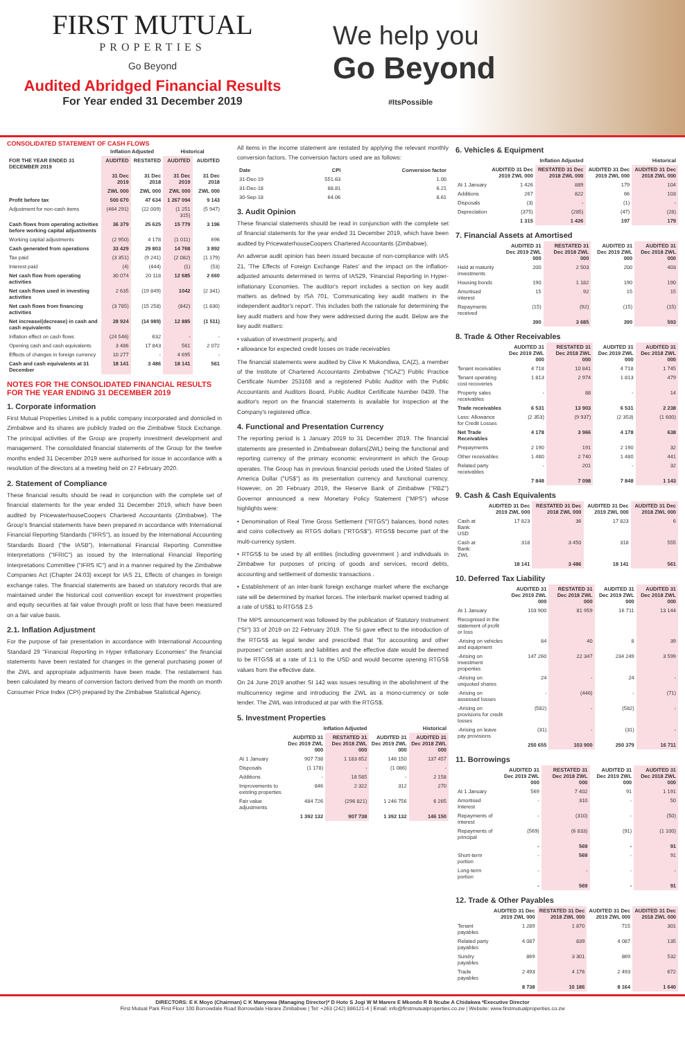FIRST MUTUAL
PROPERTIES
Go Beyond
Audited Abridged Financial Results
For Year ended 31 December 2019
We help you
Go Beyond
#ItsPossible
CONSOLIDATED STATEMENT OF CASH FLOWS
| | Inflation Adjusted | | Historical | |
| --- | --- | --- | --- | --- |
| FOR THE YEAR ENDED 31 DECEMBER 2019 | AUDITED | RESTATED | AUDITED | AUDITED |
| | 31 Dec 2019 | 31 Dec 2018 | 31 Dec 2019 | 31 Dec 2018 |
| | ZWL 000 | ZWL 000 | ZWL 000 | ZWL 000 |
| Profit before tax | 500 670 | 47 634 | 1 267 094 | 9 143 |
| Adjustment for non-cash items | (464 291) | (22 009) | (1 251 315) | (5 947) |
| Cash flows from operating activities before working capital adjustments | 36 379 | 25 625 | 15 779 | 3 196 |
| Working capital adjustments | (2 950) | 4 178 | (1 011) | 696 |
| Cash generated from operations | 33 429 | 29 803 | 14 768 | 3 892 |
| Tax paid | (3 351) | (9 241) | (2 082) | (1 179) |
| Interest paid | (4) | (444) | (1) | (53) |
| Net cash flow from operating activities | 30 074 | 20 118 | 12 685 | 2 660 |
| Net cash flows used in investing activities | 2 635 | (19 849) | 1042 | (2 341) |
| Net cash flows from financing activities | (3 785) | (15 258) | (842) | (1 830) |
| Net increase/(decrease) in cash and cash equivalents | 28 924 | (14 989) | 12 885 | (1 511) |
| Inflation effect on cash flows | (24 546) | 632 | - | - |
| Opening cash and cash equivalents | 3 486 | 17 843 | 561 | 2 072 |
| Effects of changes in foreign currency | 10 277 | - | 4 695 | - |
| Cash and cash equivalents at 31 December | 18 141 | 3 486 | 18 141 | 561 |
NOTES FOR THE CONSOLIDATED FINANCIAL RESULTS FOR THE YEAR ENDING 31 DECEMBER 2019
1. Corporate information
First Mutual Properties Limited is a public company incorporated and domiciled in Zimbabwe and its shares are publicly traded on the Zimbabwe Stock Exchange. The principal activities of the Group are property investment development and management. The consolidated financial statements of the Group for the twelve months ended 31 December 2019 were authorised for issue in accordance with a resolution of the directors at a meeting held on 27 February 2020.
2. Statement of Compliance
These financial results should be read in conjunction with the complete set of financial statements for the year ended 31 December 2019, which have been audited by PricewaterhouseCoopers Chartered Accountants (Zimbabwe). The Group's financial statements have been prepared in accordance with International Financial Reporting Standards ("IFRS"), as issued by the International Accounting Standards Board ("the IASB"), International Financial Reporting Committee Interpretations ("IFRIC") as issued by the International Financial Reporting Interpretations Committee ("IFRS IC") and in a manner required by the Zimbabwe Companies Act (Chapter 24:03) except for IAS 21, Effects of changes in foreign exchange rates. The financial statements are based on statutory records that are maintained under the historical cost convention except for investment properties and equity securities at fair value through profit or loss that have been measured on a fair value basis.
2.1. Inflation Adjustment
For the purpose of fair presentation in accordance with International Accounting Standard 29 "Financial Reporting in Hyper Inflationary Economies" the financial statements have been restated for changes in the general purchasing power of the ZWL and appropriate adjustments have been made. The restatement has been calculated by means of conversion factors derived from the month on month Consumer Price Index (CPI) prepared by the Zimbabwe Statistical Agency.
All items in the income statement are restated by applying the relevant monthly conversion factors. The conversion factors used are as follows:
| Date | CPI | Conversion factor |
| --- | --- | --- |
| 31-Dec-19 | 551.63 | 1.00 |
| 31-Dec-18 | 88.81 | 6.21 |
| 30-Sep-18 | 64.06 | 8.61 |
3. Audit Opinion
These financial statements should be read in conjunction with the complete set of financial statements for the year ended 31 December 2019, which have been audited by PricewaterhouseCoopers Chartered Accountants (Zimbabwe).
An adverse audit opinion has been issued because of non-compliance with IAS 21, 'The Effects of Foreign Exchange Rates' and the impact on the inflation-adjusted amounts determined in terms of IAS29, 'Financial Reporting in Hyper-inflationary Economies. The auditor's report includes a section on key audit matters as defined by ISA 701, 'Communicating key audit matters in the independent auditor's report'. This includes both the rationale for determining the key audit matters and how they were addressed during the audit. Below are the key audit matters:
• valuation of investment property, and
• allowance for expected credit losses on trade receivables
The financial statements were audited by Clive K Mukondiwa, CA(Z), a member of the Institute of Chartered Accountants Zimbabwe ("ICAZ") Public Practice Certificate Number 253168 and a registered Public Auditor with the Public Accountants and Auditors Board, Public Auditor Certificate Number 0439. The auditor's report on the financial statements is available for inspection at the Company's registered office.
4. Functional and Presentation Currency
The reporting period is 1 January 2019 to 31 December 2019. The financial statements are presented in Zimbabwean dollars(ZWL) being the functional and reporting currency of the primary economic environment in which the Group operates. The Group has in previous financial periods used the United States of America Dollar ("US$") as its presentation currency and functional currency. However, on 20 February 2019, the Reserve Bank of Zimbabwe ("RBZ") Governor announced a new Monetary Policy Statement ("MPS") whose highlights were:
• Denomination of Real Time Gross Settlement ("RTGS") balances, bond notes and coins collectively as RTGS dollars ("RTGS$"). RTGS$ become part of the multi-currency system.
• RTGS$ to be used by all entities (including government ) and individuals in Zimbabwe for purposes of pricing of goods and services, record debts, accounting and settlement of domestic transactions .
• Establishment of an inter-bank foreign exchange market where the exchange rate will be determined by market forces. The interbank market opened trading at a rate of US$1 to RTGS$ 2.5
The MPS announcement was followed by the publication of Statutory Instrument ("SI") 33 of 2019 on 22 February 2019. The SI gave effect to the introduction of the RTGS$ as legal tender and prescribed that "for accounting and other purposes" certain assets and liabilities and the effective date would be deemed to be RTGS$ at a rate of 1:1 to the USD and would become opening RTGS$ values from the effective date.
On 24 June 2019 another SI 142 was issues resulting in the abolishment of the multicurrency regime and introducing the ZWL as a mono-currency or sole tender. The ZWL was introduced at par with the RTGS$.
5. Investment Properties
| | Inflation Adjusted | | Historical | |
| --- | --- | --- | --- | --- |
| | AUDITED 31 Dec 2019 ZWL 000 | RESTATED 31 Dec 2018 ZWL 000 | AUDITED 31 Dec 2019 ZWL 000 | AUDITED 31 Dec 2018 ZWL 000 |
| At 1 January | 907 738 | 1 183 652 | 146 150 | 137 457 |
| Disposals | (1 178) | - | (1 086) | - |
| Additions | - | 18 585 | - | 2 158 |
| Improvements to existing properties | 846 | 2 322 | 312 | 270 |
| Fair value adjustments | 484 726 | (296 821) | 1 246 756 | 6 265 |
| | 1 392 132 | 907 738 | 1 392 132 | 146 150 |
6. Vehicles & Equipment
| | Inflation Adjusted | | Historical | |
| --- | --- | --- | --- | --- |
| | AUDITED 31 Dec 2019 ZWL 000 | RESTATED 31 Dec 2018 ZWL 000 | AUDITED 31 Dec 2019 ZWL 000 | AUDITED 31 Dec 2018 ZWL 000 |
| At 1 January | 1 426 | 889 | 179 | 104 |
| Additions | 267 | 822 | 66 | 103 |
| Disposals | (3) | - | (1) | - |
| Depreciation | (375) | (285) | (47) | (28) |
| | 1 315 | 1 426 | 197 | 179 |
7. Financial Assets at Amortised
| | AUDITED 31 Dec 2019 ZWL 000 | RESTATED 31 Dec 2018 ZWL 000 | AUDITED 31 Dec 2019 ZWL 000 | AUDITED 31 Dec 2018 ZWL 000 |
| --- | --- | --- | --- | --- |
| Held at maturity investments | 200 | 2 503 | 200 | 403 |
| Housing bonds | 190 | 1 182 | 190 | 190 |
| Amortised interest | 15 | 92 | 15 | 15 |
| Repayments received | (15) | (92) | (15) | (15) |
| | 390 | 3 685 | 390 | 593 |
8. Trade & Other Receivables
| | AUDITED 31 Dec 2019 ZWL 000 | RESTATED 31 Dec 2018 ZWL 000 | AUDITED 31 Dec 2019 ZWL 000 | AUDITED 31 Dec 2018 ZWL 000 |
| --- | --- | --- | --- | --- |
| Tenant receivables | 4 718 | 10 841 | 4 718 | 1 745 |
| Tenant operating cost recoveries | 1 813 | 2 974 | 1 813 | 479 |
| Property sales receivables | - | 88 | - | 14 |
| Trade receivables | 6 531 | 13 903 | 6 531 | 2 238 |
| Less: Allowance for Credit Losses | (2 353) | (9 937) | (2 353) | (1 600) |
| Net Trade Receivables | 4 178 | 3 966 | 4 178 | 638 |
| Prepayments | 2 190 | 191 | 2 190 | 32 |
| Other receivables | 1 480 | 2 740 | 1 480 | 441 |
| Related party receivables | - | 201 | - | 32 |
| | 7 848 | 7 098 | 7 848 | 1 143 |
9. Cash & Cash Equivalents
| | AUDITED 31 Dec 2019 ZWL 000 | RESTATED 31 Dec 2018 ZWL 000 | AUDITED 31 Dec 2019 ZWL 000 | AUDITED 31 Dec 2018 ZWL 000 |
| --- | --- | --- | --- | --- |
| Cash at Bank: USD | 17 823 | 36 | 17 823 | 6 |
| Cash at Bank: ZWL | 318 | 3 450 | 318 | 555 |
| | 18 141 | 3 486 | 18 141 | 561 |
10. Deferred Tax Liability
| | AUDITED 31 Dec 2019 ZWL 000 | RESTATED 31 Dec 2018 ZWL 000 | AUDITED 31 Dec 2019 ZWL 000 | AUDITED 31 Dec 2018 ZWL 000 |
| --- | --- | --- | --- | --- |
| At 1 January | 103 900 | 81 959 | 16 711 | 13 144 |
| Recognised in the statement of profit or loss | | | | |
| -Arising on vehicles and equipment | 84 | 40 | 8 | 39 |
| -Arising on investment properties | 147 260 | 22 347 | 234 249 | 3 599 |
| -Arising on unquoted shares | 24 | - | 24 | - |
| -Arising on assessed losses | - | (446) | - | (71) |
| -Arising on provisions for credit losses | (582) | - | (582) | - |
| -Arising on leave pay provisions | (31) | - | (31) | - |
| | 250 655 | 103 900 | 250 379 | 16 711 |
11. Borrowings
| | AUDITED 31 Dec 2019 ZWL 000 | RESTATED 31 Dec 2018 ZWL 000 | AUDITED 31 Dec 2019 ZWL 000 | AUDITED 31 Dec 2018 ZWL 000 |
| --- | --- | --- | --- | --- |
| At 1 January | 569 | 7 402 | 91 | 1 191 |
| Amortised Interest | - | 310 | - | 50 |
| Repayments of interest | - | (310) | - | (50) |
| Repayments of principal | (569) | (6 833) | (91) | (1 100) |
| | - | 569 | - | 91 |
| Short-term portion | - | 569 | - | 91 |
| Long-term portion | - | - | - | - |
| | - | 569 | - | 91 |
12. Trade & Other Payables
| | AUDITED 31 Dec 2019 ZWL 000 | RESTATED 31 Dec 2018 ZWL 000 | AUDITED 31 Dec 2019 ZWL 000 | AUDITED 31 Dec 2018 ZWL 000 |
| --- | --- | --- | --- | --- |
| Tenant payables | 1 289 | 1 870 | 715 | 301 |
| Related party payables | 4 087 | 839 | 4 087 | 135 |
| Sundry payables | 869 | 3 301 | 869 | 532 |
| Trade payables | 2 493 | 4 176 | 2 493 | 672 |
| | 8 738 | 10 186 | 8 164 | 1 640 |
DIRECTORS: E K Moyo (Chairman) C K Manyowa (Managing Director)* D Hoto S Jogi W M Marere E Mkondo R B Ncube A Chidakwa *Executive Director
First Mutual Park First Floor 100 Borrowdale Road Borrowdale Harare Zimbabwe | Tel: +263 (242) 886121-4 | Email: info@firstmutualproperties.co.zw | Website: www.firstmutualproperties.co.zw